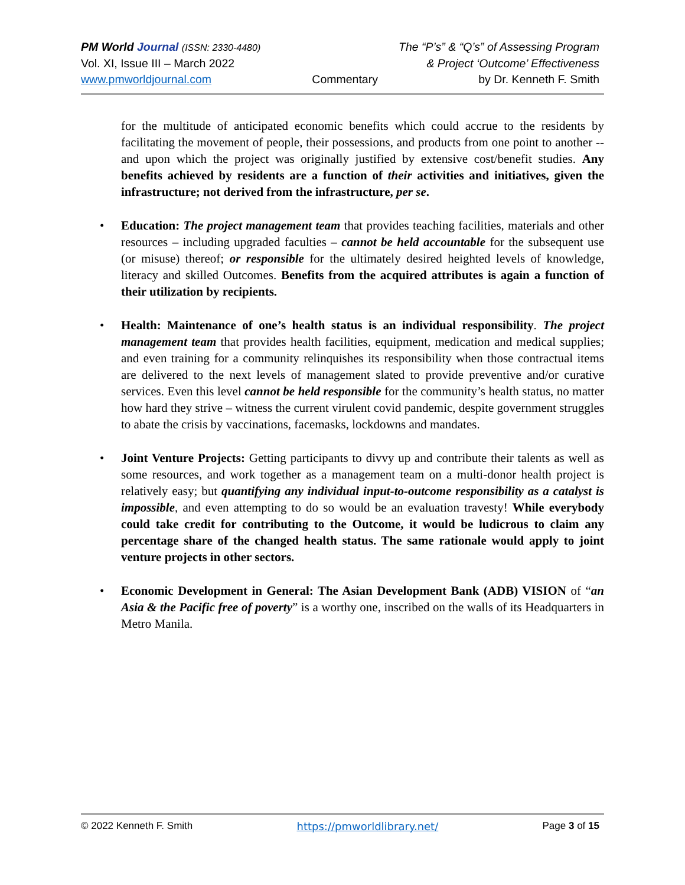PM World Journal (ISSN: 2330-4480) The “P’s” & “Q’s” of Assessing Program
Vol. XI, Issue III – March 2022 & Project ‘Outcome’ Effectiveness
www.pmworldjournal.com Commentary by Dr. Kenneth F. Smith
for the multitude of anticipated economic benefits which could accrue to the residents by facilitating the movement of people, their possessions, and products from one point to another -- and upon which the project was originally justified by extensive cost/benefit studies. Any benefits achieved by residents are a function of their activities and initiatives, given the infrastructure; not derived from the infrastructure, per se.
• Education: The project management team that provides teaching facilities, materials and other resources – including upgraded faculties – cannot be held accountable for the subsequent use (or misuse) thereof; or responsible for the ultimately desired heighted levels of knowledge, literacy and skilled Outcomes. Benefits from the acquired attributes is again a function of their utilization by recipients.
• Health: Maintenance of one’s health status is an individual responsibility. The project management team that provides health facilities, equipment, medication and medical supplies; and even training for a community relinquishes its responsibility when those contractual items are delivered to the next levels of management slated to provide preventive and/or curative services. Even this level cannot be held responsible for the community’s health status, no matter how hard they strive – witness the current virulent covid pandemic, despite government struggles to abate the crisis by vaccinations, facemasks, lockdowns and mandates.
• Joint Venture Projects: Getting participants to divvy up and contribute their talents as well as some resources, and work together as a management team on a multi-donor health project is relatively easy; but quantifying any individual input-to-outcome responsibility as a catalyst is impossible, and even attempting to do so would be an evaluation travesty! While everybody could take credit for contributing to the Outcome, it would be ludicrous to claim any percentage share of the changed health status. The same rationale would apply to joint venture projects in other sectors.
• Economic Development in General: The Asian Development Bank (ADB) VISION of “an Asia & the Pacific free of poverty” is a worthy one, inscribed on the walls of its Headquarters in Metro Manila.
© 2022 Kenneth F. Smith https://pmworldlibrary.net/ Page 3 of 15